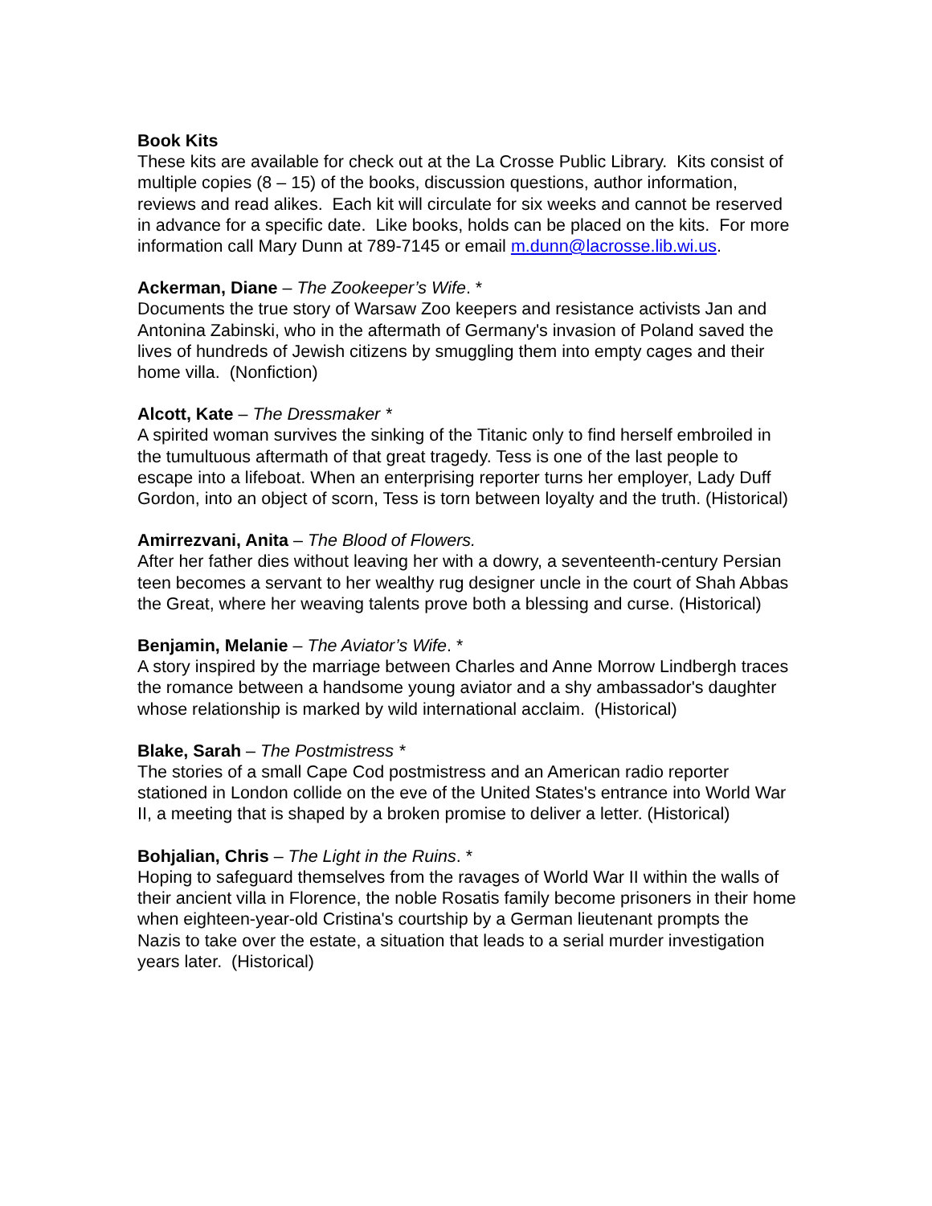Book Kits
These kits are available for check out at the La Crosse Public Library. Kits consist of multiple copies (8 – 15) of the books, discussion questions, author information, reviews and read alikes. Each kit will circulate for six weeks and cannot be reserved in advance for a specific date. Like books, holds can be placed on the kits. For more information call Mary Dunn at 789-7145 or email m.dunn@lacrosse.lib.wi.us.
Ackerman, Diane – The Zookeeper’s Wife. *
Documents the true story of Warsaw Zoo keepers and resistance activists Jan and Antonina Zabinski, who in the aftermath of Germany's invasion of Poland saved the lives of hundreds of Jewish citizens by smuggling them into empty cages and their home villa. (Nonfiction)
Alcott, Kate – The Dressmaker *
A spirited woman survives the sinking of the Titanic only to find herself embroiled in the tumultuous aftermath of that great tragedy. Tess is one of the last people to escape into a lifeboat. When an enterprising reporter turns her employer, Lady Duff Gordon, into an object of scorn, Tess is torn between loyalty and the truth. (Historical)
Amirrezvani, Anita – The Blood of Flowers.
After her father dies without leaving her with a dowry, a seventeenth-century Persian teen becomes a servant to her wealthy rug designer uncle in the court of Shah Abbas the Great, where her weaving talents prove both a blessing and curse. (Historical)
Benjamin, Melanie – The Aviator’s Wife. *
A story inspired by the marriage between Charles and Anne Morrow Lindbergh traces the romance between a handsome young aviator and a shy ambassador's daughter whose relationship is marked by wild international acclaim. (Historical)
Blake, Sarah – The Postmistress *
The stories of a small Cape Cod postmistress and an American radio reporter stationed in London collide on the eve of the United States's entrance into World War II, a meeting that is shaped by a broken promise to deliver a letter. (Historical)
Bohjalian, Chris – The Light in the Ruins. *
Hoping to safeguard themselves from the ravages of World War II within the walls of their ancient villa in Florence, the noble Rosatis family become prisoners in their home when eighteen-year-old Cristina's courtship by a German lieutenant prompts the Nazis to take over the estate, a situation that leads to a serial murder investigation years later. (Historical)